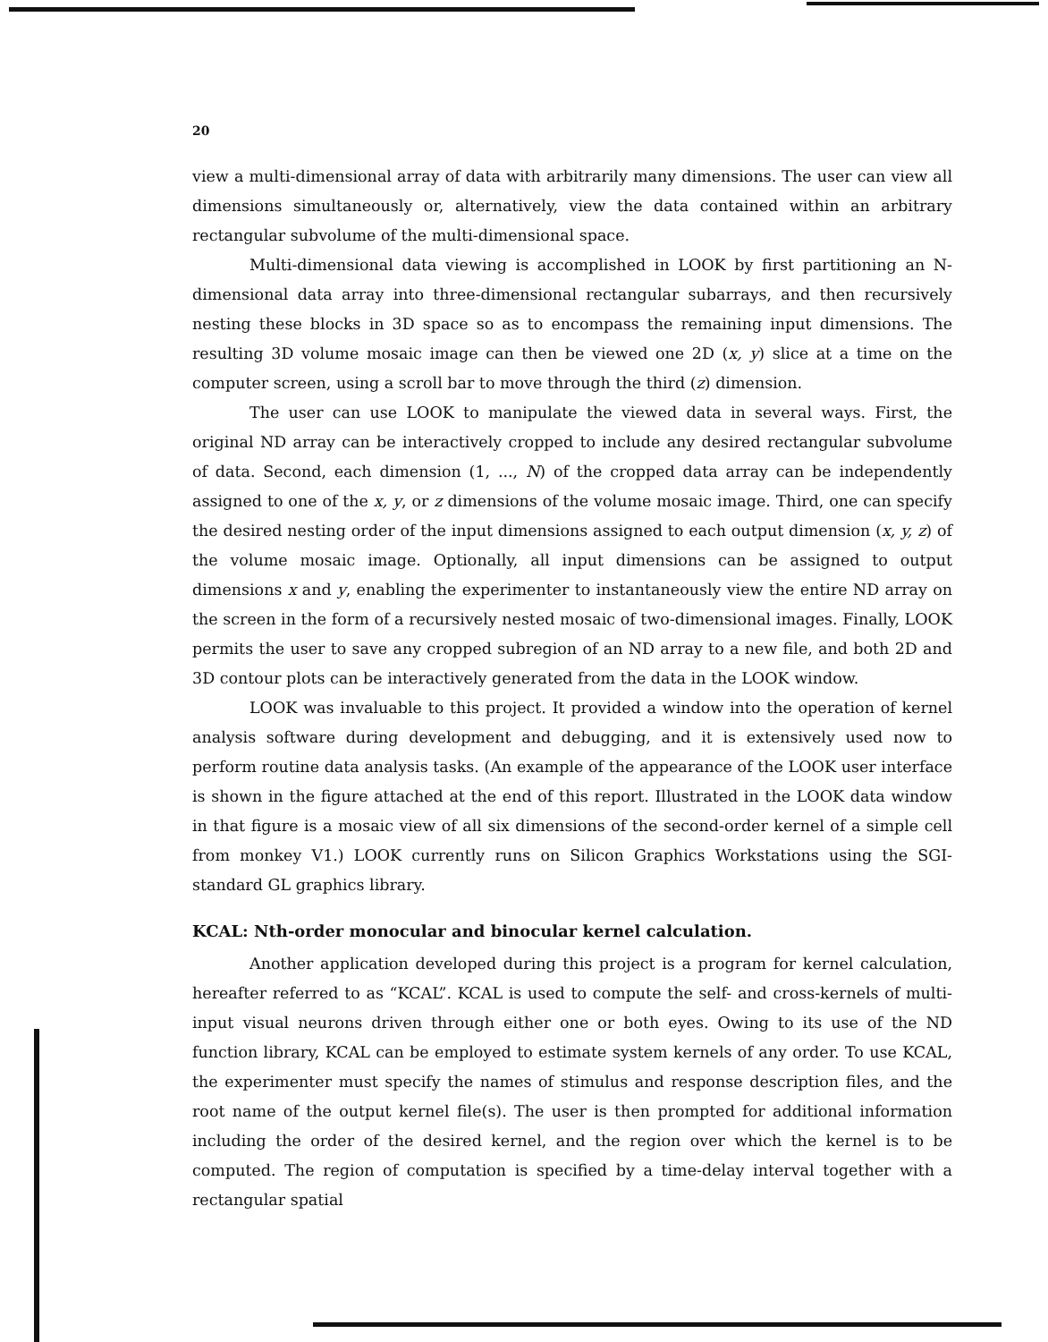20
view a multi-dimensional array of data with arbitrarily many dimensions. The user can view all dimensions simultaneously or, alternatively, view the data contained within an arbitrary rectangular subvolume of the multi-dimensional space.
Multi-dimensional data viewing is accomplished in LOOK by first partitioning an N-dimensional data array into three-dimensional rectangular subarrays, and then recursively nesting these blocks in 3D space so as to encompass the remaining input dimensions. The resulting 3D volume mosaic image can then be viewed one 2D (x, y) slice at a time on the computer screen, using a scroll bar to move through the third (z) dimension.
The user can use LOOK to manipulate the viewed data in several ways. First, the original ND array can be interactively cropped to include any desired rectangular subvolume of data. Second, each dimension (1, ..., N) of the cropped data array can be independently assigned to one of the x, y, or z dimensions of the volume mosaic image. Third, one can specify the desired nesting order of the input dimensions assigned to each output dimension (x, y, z) of the volume mosaic image. Optionally, all input dimensions can be assigned to output dimensions x and y, enabling the experimenter to instantaneously view the entire ND array on the screen in the form of a recursively nested mosaic of two-dimensional images. Finally, LOOK permits the user to save any cropped subregion of an ND array to a new file, and both 2D and 3D contour plots can be interactively generated from the data in the LOOK window.
LOOK was invaluable to this project. It provided a window into the operation of kernel analysis software during development and debugging, and it is extensively used now to perform routine data analysis tasks. (An example of the appearance of the LOOK user interface is shown in the figure attached at the end of this report. Illustrated in the LOOK data window in that figure is a mosaic view of all six dimensions of the second-order kernel of a simple cell from monkey V1.) LOOK currently runs on Silicon Graphics Workstations using the SGI-standard GL graphics library.
KCAL: Nth-order monocular and binocular kernel calculation.
Another application developed during this project is a program for kernel calculation, hereafter referred to as “KCAL”. KCAL is used to compute the self- and cross-kernels of multi-input visual neurons driven through either one or both eyes. Owing to its use of the ND function library, KCAL can be employed to estimate system kernels of any order. To use KCAL, the experimenter must specify the names of stimulus and response description files, and the root name of the output kernel file(s). The user is then prompted for additional information including the order of the desired kernel, and the region over which the kernel is to be computed. The region of computation is specified by a time-delay interval together with a rectangular spatial